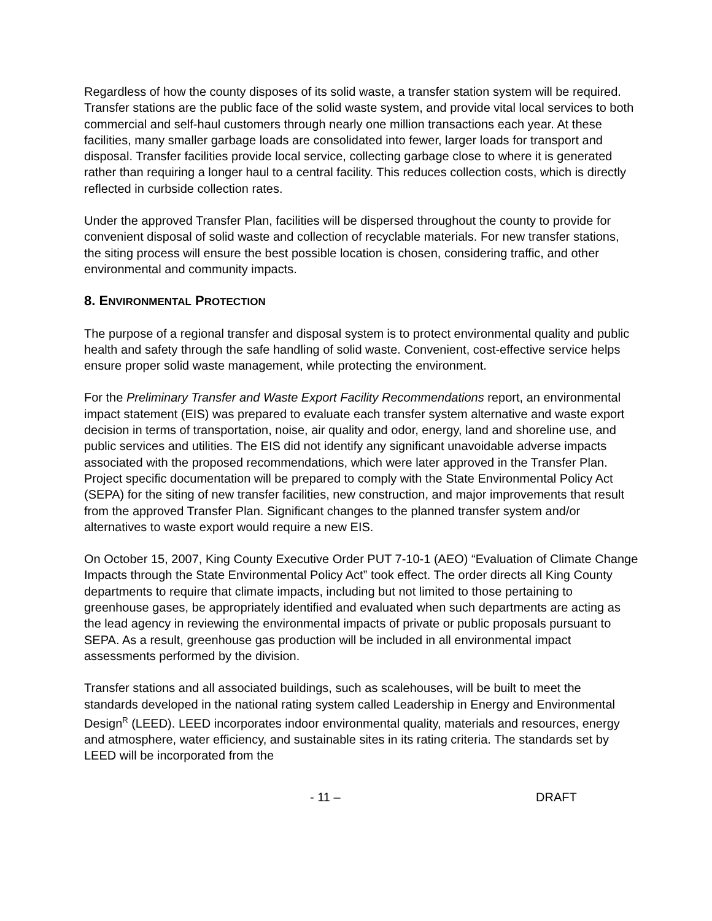Regardless of how the county disposes of its solid waste, a transfer station system will be required. Transfer stations are the public face of the solid waste system, and provide vital local services to both commercial and self-haul customers through nearly one million transactions each year. At these facilities, many smaller garbage loads are consolidated into fewer, larger loads for transport and disposal. Transfer facilities provide local service, collecting garbage close to where it is generated rather than requiring a longer haul to a central facility. This reduces collection costs, which is directly reflected in curbside collection rates.
Under the approved Transfer Plan, facilities will be dispersed throughout the county to provide for convenient disposal of solid waste and collection of recyclable materials. For new transfer stations, the siting process will ensure the best possible location is chosen, considering traffic, and other environmental and community impacts.
8. ENVIRONMENTAL PROTECTION
The purpose of a regional transfer and disposal system is to protect environmental quality and public health and safety through the safe handling of solid waste. Convenient, cost-effective service helps ensure proper solid waste management, while protecting the environment.
For the Preliminary Transfer and Waste Export Facility Recommendations report, an environmental impact statement (EIS) was prepared to evaluate each transfer system alternative and waste export decision in terms of transportation, noise, air quality and odor, energy, land and shoreline use, and public services and utilities. The EIS did not identify any significant unavoidable adverse impacts associated with the proposed recommendations, which were later approved in the Transfer Plan. Project specific documentation will be prepared to comply with the State Environmental Policy Act (SEPA) for the siting of new transfer facilities, new construction, and major improvements that result from the approved Transfer Plan. Significant changes to the planned transfer system and/or alternatives to waste export would require a new EIS.
On October 15, 2007, King County Executive Order PUT 7-10-1 (AEO) “Evaluation of Climate Change Impacts through the State Environmental Policy Act” took effect. The order directs all King County departments to require that climate impacts, including but not limited to those pertaining to greenhouse gases, be appropriately identified and evaluated when such departments are acting as the lead agency in reviewing the environmental impacts of private or public proposals pursuant to SEPA. As a result, greenhouse gas production will be included in all environmental impact assessments performed by the division.
Transfer stations and all associated buildings, such as scalehouses, will be built to meet the standards developed in the national rating system called Leadership in Energy and Environmental Design<sup>R</sup> (LEED). LEED incorporates indoor environmental quality, materials and resources, energy and atmosphere, water efficiency, and sustainable sites in its rating criteria. The standards set by LEED will be incorporated from the
- 11 – DRAFT